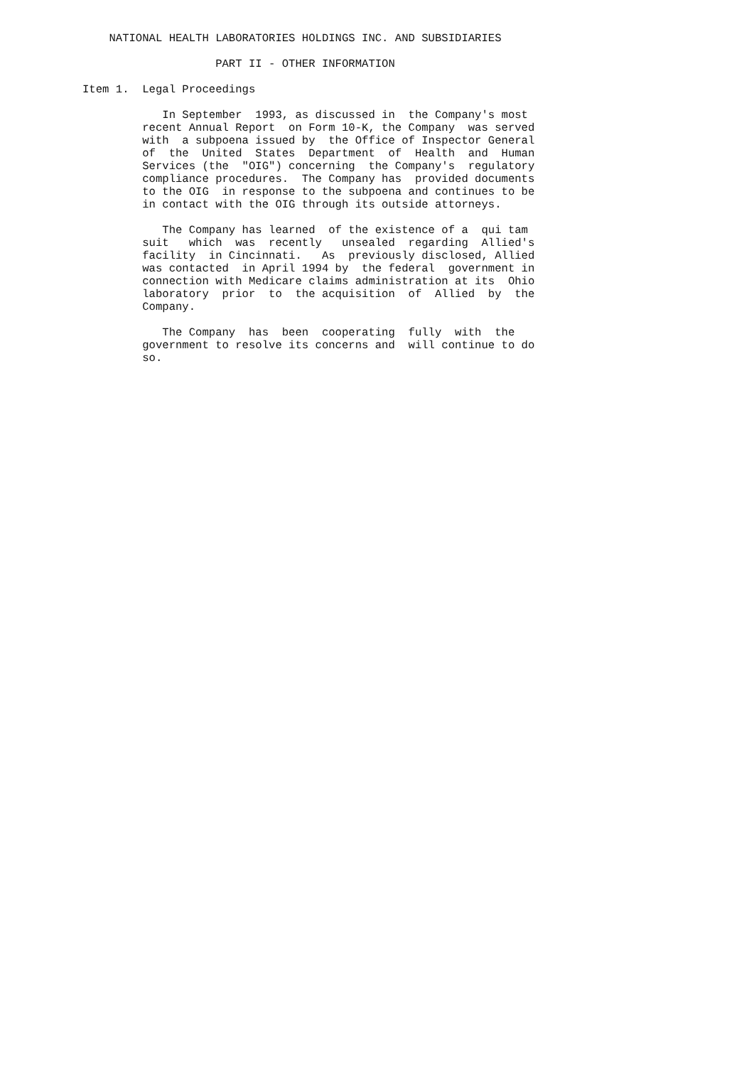NATIONAL HEALTH LABORATORIES HOLDINGS INC. AND SUBSIDIARIES

                    PART II - OTHER INFORMATION

Item 1.  Legal Proceedings

            In September  1993, as discussed in  the Company's most
         recent Annual Report  on Form 10-K, the Company  was served
         with  a subpoena issued by  the Office of Inspector General
         of  the  United  States  Department  of  Health  and  Human
         Services (the  "OIG") concerning  the Company's  regulatory
         compliance procedures.  The Company has  provided documents
         to the OIG  in response to the subpoena and continues to be
         in contact with the OIG through its outside attorneys.

            The Company has learned  of the existence of a  qui tam
         suit   which  was  recently   unsealed  regarding  Allied's
         facility  in Cincinnati.   As  previously disclosed, Allied
         was contacted  in April 1994 by  the federal  government in
         connection with Medicare claims administration at its  Ohio
         laboratory  prior  to  the acquisition  of  Allied  by  the
         Company.

            The Company  has  been  cooperating  fully  with  the
         government to resolve its concerns and  will continue to do
         so.